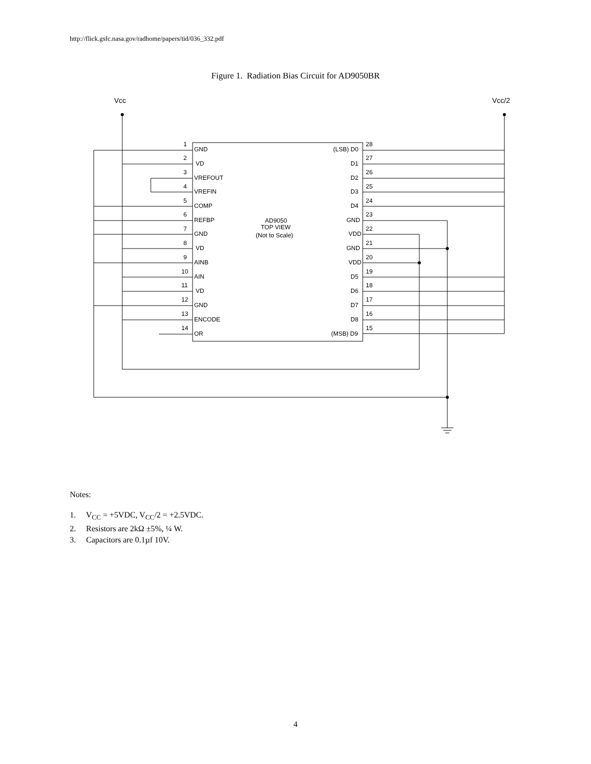http://flick.gsfc.nasa.gov/radhome/papers/tid/036_332.pdf
Figure 1. Radiation Bias Circuit for AD9050BR
Vcc
Vcc/2
GND
VD
VREFOUT
VREFIN
COMP
REFBP
GND
VD
AINB
AIN
VD
GND
ENCODE
OR
AD9050
TOP VIEW
(Not to Scale)
(LSB) D0
D1
D2
D3
D4
GND
VDD
GND
VDD
D5
D6
D7
D8
(MSB) D9
1
2
3
4
5
6
7
8
9
10
11
12
13
14
28
27
26
25
24
23
22
21
20
19
18
17
16
15
Notes:
1. V<sub>CC</sub> = +5VDC, V<sub>CC</sub>/2 = +2.5VDC.
2. Resistors are 2kΩ ±5%, ¼ W.
3. Capacitors are 0.1µf 10V.
4